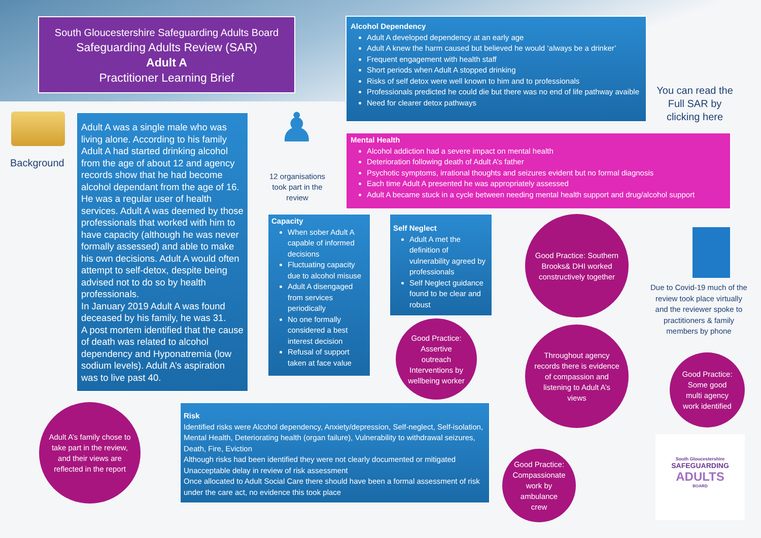South Gloucestershire Safeguarding Adults Board
Safeguarding Adults Review (SAR)
Adult A
Practitioner Learning Brief
Background
Adult A was a single male who was living alone. According to his family Adult A had started drinking alcohol from the age of about 12 and agency records show that he had become alcohol dependant from the age of 16. He was a regular user of health services. Adult A was deemed by those professionals that worked with him to have capacity (although he was never formally assessed) and able to make his own decisions. Adult A would often attempt to self-detox, despite being advised not to do so by health professionals.
In January 2019 Adult A was found deceased by his family, he was 31.
A post mortem identified that the cause of death was related to alcohol dependency and Hyponatremia (low sodium levels). Adult A’s aspiration was to live past 40.
♟
12 organisations took part in the review
Alcohol Dependency
Adult A developed dependency at an early age
Adult A knew the harm caused but believed he would ‘always be a drinker’
Frequent engagement with health staff
Short periods when Adult A stopped drinking
Risks of self detox were well known to him and to professionals
Professionals predicted he could die but there was no end of life pathway avaible
Need for clearer detox pathways
You can read the Full SAR by clicking here
Mental Health
Alcohol addiction had a severe impact on mental health
Deterioration following death of Adult A’s father
Psychotic symptoms, irrational thoughts and seizures evident but no formal diagnosis
Each time Adult A presented he was appropriately assessed
Adult A became stuck in a cycle between needing mental health support and drug/alcohol support
Capacity
When sober Adult A capable of informed decisions
Fluctuating capacity due to alcohol misuse
Adult A disengaged from services periodically
No one formally considered a best interest decision
Refusal of support taken at face value
Self Neglect
Adult A met the definition of vulnerability agreed by professionals
Self Neglect guidance found to be clear and robust
Good Practice: Southern Brooks& DHI worked constructively together
Due to Covid-19 much of the review took place virtually and the reviewer spoke to practitioners & family members by phone
Good Practice: Assertive outreach Interventions by wellbeing worker
Throughout agency records there is evidence of compassion and listening to Adult A’s views
Good Practice: Some good multi agency work identified
Adult A’s family chose to take part in the review, and their views are reflected in the report
Risk
Identified risks were Alcohol dependency, Anxiety/depression, Self-neglect, Self-isolation, Mental Health, Deteriorating health (organ failure), Vulnerability to withdrawal seizures, Death, Fire, Eviction
Although risks had been identified they were not clearly documented or mitigated
Unacceptable delay in review of risk assessment
Once allocated to Adult Social Care there should have been a formal assessment of risk under the care act, no evidence this took place
Good Practice: Compassionate work by ambulance crew
South Gloucestershire
SAFEGUARDING
ADULTS
BOARD